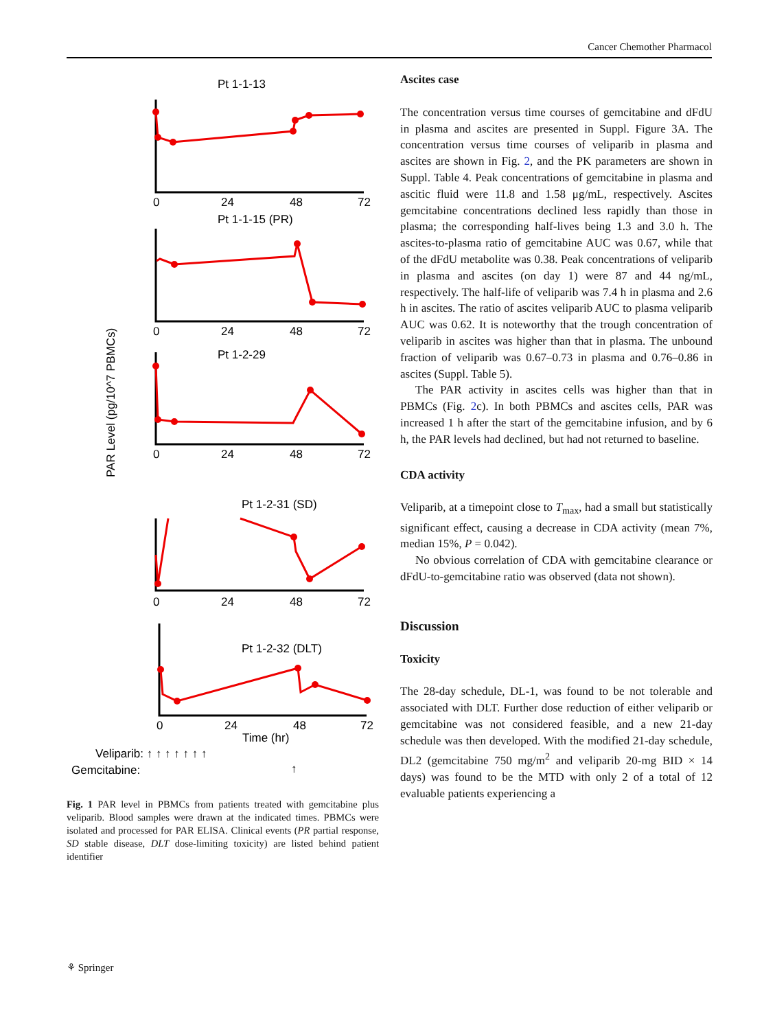Cancer Chemother Pharmacol
Pt 1-1-13
Pt 1-1-15 (PR)
Pt 1-2-29
Pt 1-2-31 (SD)
Pt 1-2-32 (DLT)
0
24
48
72
0
24
48
72
0
24
48
72
0
24
48
72
0
24
48
72
Time (hr)
Veliparib: ↑ ↑ ↑ ↑ ↑ ↑ ↑
Gemcitabine:
↑
PAR Level (pg/10^7 PBMCs)
Fig. 1 PAR level in PBMCs from patients treated with gemcitabine plus veliparib. Blood samples were drawn at the indicated times. PBMCs were isolated and processed for PAR ELISA. Clinical events (PR partial response, SD stable disease, DLT dose-limiting toxicity) are listed behind patient identifier
Ascites case
The concentration versus time courses of gemcitabine and dFdU in plasma and ascites are presented in Suppl. Figure 3A. The concentration versus time courses of veliparib in plasma and ascites are shown in Fig. 2, and the PK parameters are shown in Suppl. Table 4. Peak concentrations of gemcitabine in plasma and ascitic fluid were 11.8 and 1.58 μg/mL, respectively. Ascites gemcitabine concentrations declined less rapidly than those in plasma; the corresponding half-lives being 1.3 and 3.0 h. The ascites-to-plasma ratio of gemcitabine AUC was 0.67, while that of the dFdU metabolite was 0.38. Peak concentrations of veliparib in plasma and ascites (on day 1) were 87 and 44 ng/mL, respectively. The half-life of veliparib was 7.4 h in plasma and 2.6 h in ascites. The ratio of ascites veliparib AUC to plasma veliparib AUC was 0.62. It is noteworthy that the trough concentration of veliparib in ascites was higher than that in plasma. The unbound fraction of veliparib was 0.67–0.73 in plasma and 0.76–0.86 in ascites (Suppl. Table 5).
The PAR activity in ascites cells was higher than that in PBMCs (Fig. 2c). In both PBMCs and ascites cells, PAR was increased 1 h after the start of the gemcitabine infusion, and by 6 h, the PAR levels had declined, but had not returned to baseline.
CDA activity
Veliparib, at a timepoint close to T<sub>max</sub>, had a small but statistically significant effect, causing a decrease in CDA activity (mean 7%, median 15%, P = 0.042).
No obvious correlation of CDA with gemcitabine clearance or dFdU-to-gemcitabine ratio was observed (data not shown).
Discussion
Toxicity
The 28-day schedule, DL-1, was found to be not tolerable and associated with DLT. Further dose reduction of either veliparib or gemcitabine was not considered feasible, and a new 21-day schedule was then developed. With the modified 21-day schedule, DL2 (gemcitabine 750 mg/m<sup>2</sup> and veliparib 20-mg BID × 14 days) was found to be the MTD with only 2 of a total of 12 evaluable patients experiencing a
⚘ Springer